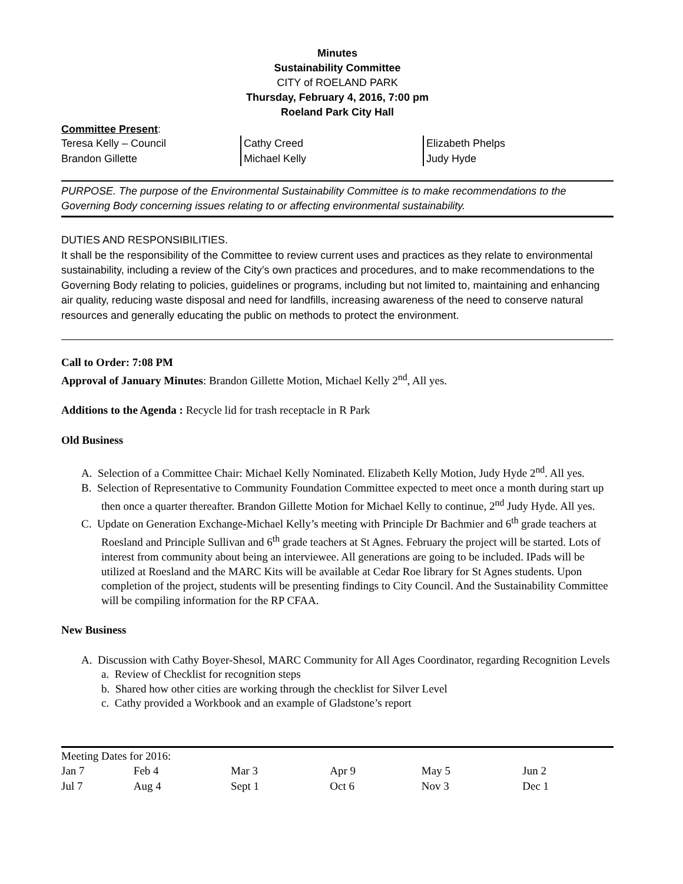Minutes
Sustainability Committee
CITY of ROELAND PARK
Thursday, February 4, 2016, 7:00 pm
Roeland Park City Hall
Committee Present:
| Teresa Kelly – Council Brandon Gillette | Cathy Creed Michael Kelly | Elizabeth Phelps Judy Hyde |
PURPOSE. The purpose of the Environmental Sustainability Committee is to make recommendations to the Governing Body concerning issues relating to or affecting environmental sustainability.
DUTIES AND RESPONSIBILITIES.
It shall be the responsibility of the Committee to review current uses and practices as they relate to environmental sustainability, including a review of the City’s own practices and procedures, and to make recommendations to the Governing Body relating to policies, guidelines or programs, including but not limited to, maintaining and enhancing air quality, reducing waste disposal and need for landfills, increasing awareness of the need to conserve natural resources and generally educating the public on methods to protect the environment.
Call to Order: 7:08 PM
Approval of January Minutes: Brandon Gillette Motion, Michael Kelly 2<sup>nd</sup>, All yes.
Additions to the Agenda : Recycle lid for trash receptacle in R Park
Old Business
A. Selection of a Committee Chair: Michael Kelly Nominated. Elizabeth Kelly Motion, Judy Hyde 2<sup>nd</sup>. All yes.
B. Selection of Representative to Community Foundation Committee expected to meet once a month during start up then once a quarter thereafter. Brandon Gillette Motion for Michael Kelly to continue, 2<sup>nd</sup> Judy Hyde. All yes.
C. Update on Generation Exchange-Michael Kelly’s meeting with Principle Dr Bachmier and 6<sup>th</sup> grade teachers at Roesland and Principle Sullivan and 6<sup>th</sup> grade teachers at St Agnes. February the project will be started. Lots of interest from community about being an interviewee. All generations are going to be included. IPads will be utilized at Roesland and the MARC Kits will be available at Cedar Roe library for St Agnes students. Upon completion of the project, students will be presenting findings to City Council. And the Sustainability Committee will be compiling information for the RP CFAA.
New Business
A. Discussion with Cathy Boyer-Shesol, MARC Community for All Ages Coordinator, regarding Recognition Levels
a. Review of Checklist for recognition steps
b. Shared how other cities are working through the checklist for Silver Level
c. Cathy provided a Workbook and an example of Gladstone’s report
Meeting Dates for 2016:
| Jan 7 | Feb 4 | Mar 3 | Apr 9 | May 5 | Jun 2 |
| Jul 7 | Aug 4 | Sept 1 | Oct 6 | Nov 3 | Dec 1 |